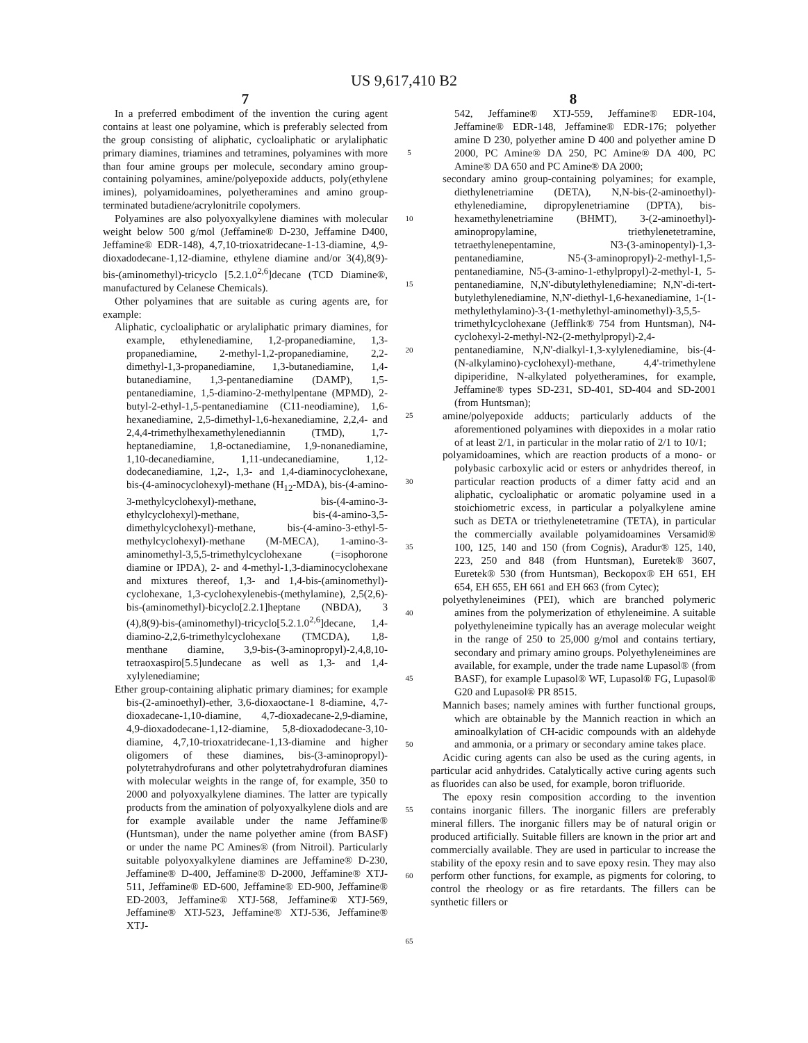US 9,617,410 B2
7
In a preferred embodiment of the invention the curing agent contains at least one polyamine, which is preferably selected from the group consisting of aliphatic, cycloaliphatic or arylaliphatic primary diamines, triamines and tetramines, polyamines with more than four amine groups per molecule, secondary amino group-containing polyamines, amine/polyepoxide adducts, poly(ethylene imines), polyamidoamines, polyetheramines and amino group-terminated butadiene/acrylonitrile copolymers.
Polyamines are also polyoxyalkylene diamines with molecular weight below 500 g/mol (Jeffamine® D-230, Jeffamine D400, Jeffamine® EDR-148), 4,7,10-trioxatridecane-1-13-diamine, 4,9-dioxadodecane-1,12-diamine, ethylene diamine and/or 3(4),8(9)-bis-(aminomethyl)-tricyclo [5.2.1.0<sup>2,6</sup>]decane (TCD Diamine®, manufactured by Celanese Chemicals).
Other polyamines that are suitable as curing agents are, for example:
Aliphatic, cycloaliphatic or arylaliphatic primary diamines, for example, ethylenediamine, 1,2-propanediamine, 1,3-propanediamine, 2-methyl-1,2-propanediamine, 2,2-dimethyl-1,3-propanediamine, 1,3-butanediamine, 1,4-butanediamine, 1,3-pentanediamine (DAMP), 1,5-pentanediamine, 1,5-diamino-2-methylpentane (MPMD), 2-butyl-2-ethyl-1,5-pentanediamine (C11-neodiamine), 1,6-hexanediamine, 2,5-dimethyl-1,6-hexanediamine, 2,2,4- and 2,4,4-trimethylhexamethylenediannin (TMD), 1,7-heptanediamine, 1,8-octanediamine, 1,9-nonanediamine, 1,10-decanediamine, 1,11-undecanediamine, 1,12-dodecanediamine, 1,2-, 1,3- and 1,4-diaminocyclohexane, bis-(4-aminocyclohexyl)-methane (H<sub>12</sub>-MDA), bis-(4-amino-3-methylcyclohexyl)-methane, bis-(4-amino-3-ethylcyclohexyl)-methane, bis-(4-amino-3,5-dimethylcyclohexyl)-methane, bis-(4-amino-3-ethyl-5-methylcyclohexyl)-methane (M-MECA), 1-amino-3-aminomethyl-3,5,5-trimethylcyclohexane (=isophorone diamine or IPDA), 2- and 4-methyl-1,3-diaminocyclohexane and mixtures thereof, 1,3- and 1,4-bis-(aminomethyl)-cyclohexane, 1,3-cyclohexylenebis-(methylamine), 2,5(2,6)-bis-(aminomethyl)-bicyclo[2.2.1]heptane (NBDA), 3 (4),8(9)-bis-(aminomethyl)-tricyclo[5.2.1.0<sup>2,6</sup>]decane, 1,4-diamino-2,2,6-trimethylcyclohexane (TMCDA), 1,8-menthane diamine, 3,9-bis-(3-aminopropyl)-2,4,8,10-tetraoxaspiro[5.5]undecane as well as 1,3- and 1,4-xylylenediamine;
Ether group-containing aliphatic primary diamines; for example bis-(2-aminoethyl)-ether, 3,6-dioxaoctane-1 8-diamine, 4,7-dioxadecane-1,10-diamine, 4,7-dioxadecane-2,9-diamine, 4,9-dioxadodecane-1,12-diamine, 5,8-dioxadodecane-3,10-diamine, 4,7,10-trioxatridecane-1,13-diamine and higher oligomers of these diamines, bis-(3-aminopropyl)-polytetrahydrofurans and other polytetrahydrofuran diamines with molecular weights in the range of, for example, 350 to 2000 and polyoxyalkylene diamines. The latter are typically products from the amination of polyoxyalkylene diols and are for example available under the name Jeffamine® (Huntsman), under the name polyether amine (from BASF) or under the name PC Amines® (from Nitroil). Particularly suitable polyoxyalkylene diamines are Jeffamine® D-230, Jeffamine® D-400, Jeffamine® D-2000, Jeffamine® XTJ-511, Jeffamine® ED-600, Jeffamine® ED-900, Jeffamine® ED-2003, Jeffamine® XTJ-568, Jeffamine® XTJ-569, Jeffamine® XTJ-523, Jeffamine® XTJ-536, Jeffamine® XTJ-
5
10
15
20
25
30
35
40
45
50
55
60
65
8
542, Jeffamine® XTJ-559, Jeffamine® EDR-104, Jeffamine® EDR-148, Jeffamine® EDR-176; polyether amine D 230, polyether amine D 400 and polyether amine D 2000, PC Amine® DA 250, PC Amine® DA 400, PC Amine® DA 650 and PC Amine® DA 2000;
secondary amino group-containing polyamines; for example, diethylenetriamine (DETA), N,N-bis-(2-aminoethyl)-ethylenediamine, dipropylenetriamine (DPTA), bis-hexamethylenetriamine (BHMT), 3-(2-aminoethyl)-aminopropylamine, triethylenetetramine, tetraethylenepentamine, N3-(3-aminopentyl)-1,3-pentanediamine, N5-(3-aminopropyl)-2-methyl-1,5-pentanediamine, N5-(3-amino-1-ethylpropyl)-2-methyl-1, 5-pentanediamine, N,N'-dibutylethylenediamine; N,N'-di-tert-butylethylenediamine, N,N'-diethyl-1,6-hexanediamine, 1-(1-methylethylamino)-3-(1-methylethyl-aminomethyl)-3,5,5-trimethylcyclohexane (Jefflink® 754 from Huntsman), N4-cyclohexyl-2-methyl-N2-(2-methylpropyl)-2,4-pentanediamine, N,N'-dialkyl-1,3-xylylenediamine, bis-(4-(N-alkylamino)-cyclohexyl)-methane, 4,4'-trimethylene dipiperidine, N-alkylated polyetheramines, for example, Jeffamine® types SD-231, SD-401, SD-404 and SD-2001 (from Huntsman);
amine/polyepoxide adducts; particularly adducts of the aforementioned polyamines with diepoxides in a molar ratio of at least 2/1, in particular in the molar ratio of 2/1 to 10/1;
polyamidoamines, which are reaction products of a mono- or polybasic carboxylic acid or esters or anhydrides thereof, in particular reaction products of a dimer fatty acid and an aliphatic, cycloaliphatic or aromatic polyamine used in a stoichiometric excess, in particular a polyalkylene amine such as DETA or triethylenetetramine (TETA), in particular the commercially available polyamidoamines Versamid® 100, 125, 140 and 150 (from Cognis), Aradur® 125, 140, 223, 250 and 848 (from Huntsman), Euretek® 3607, Euretek® 530 (from Huntsman), Beckopox® EH 651, EH 654, EH 655, EH 661 and EH 663 (from Cytec);
polyethyleneimines (PEI), which are branched polymeric amines from the polymerization of ethyleneimine. A suitable polyethyleneimine typically has an average molecular weight in the range of 250 to 25,000 g/mol and contains tertiary, secondary and primary amino groups. Polyethyleneimines are available, for example, under the trade name Lupasol® (from BASF), for example Lupasol® WF, Lupasol® FG, Lupasol® G20 and Lupasol® PR 8515.
Mannich bases; namely amines with further functional groups, which are obtainable by the Mannich reaction in which an aminoalkylation of CH-acidic compounds with an aldehyde and ammonia, or a primary or secondary amine takes place.
Acidic curing agents can also be used as the curing agents, in particular acid anhydrides. Catalytically active curing agents such as fluorides can also be used, for example, boron trifluoride.
The epoxy resin composition according to the invention contains inorganic fillers. The inorganic fillers are preferably mineral fillers. The inorganic fillers may be of natural origin or produced artificially. Suitable fillers are known in the prior art and commercially available. They are used in particular to increase the stability of the epoxy resin and to save epoxy resin. They may also perform other functions, for example, as pigments for coloring, to control the rheology or as fire retardants. The fillers can be synthetic fillers or